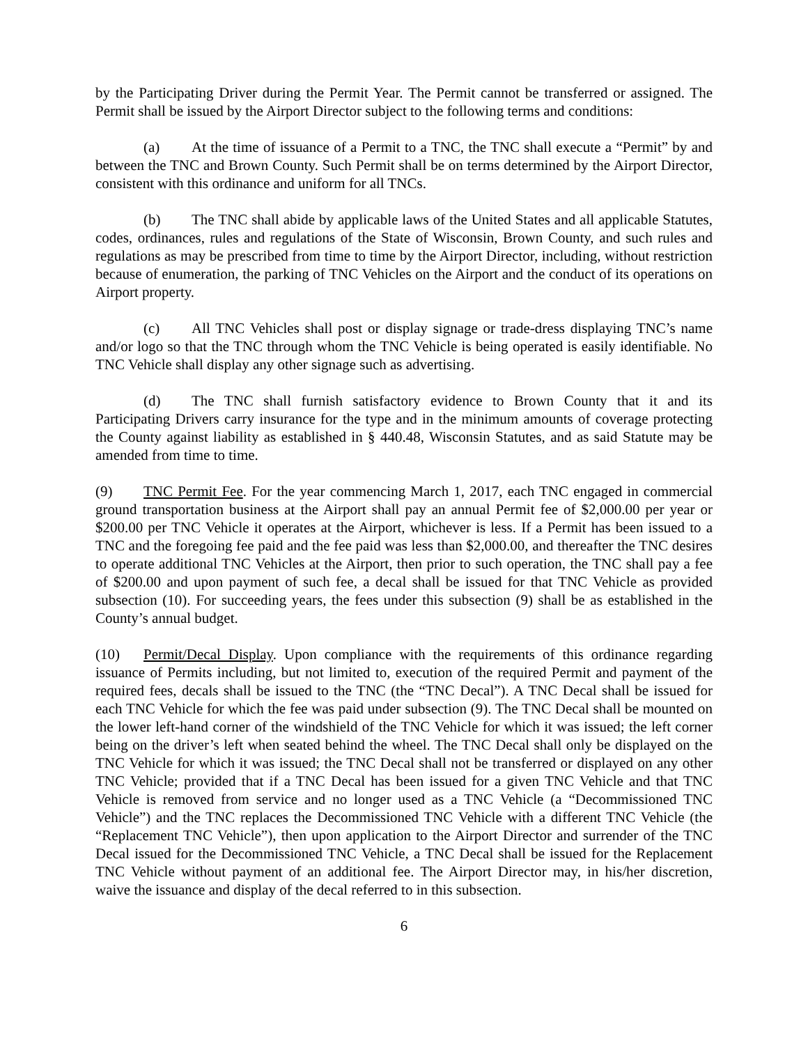by the Participating Driver during the Permit Year. The Permit cannot be transferred or assigned. The Permit shall be issued by the Airport Director subject to the following terms and conditions:
(a) At the time of issuance of a Permit to a TNC, the TNC shall execute a “Permit” by and between the TNC and Brown County. Such Permit shall be on terms determined by the Airport Director, consistent with this ordinance and uniform for all TNCs.
(b) The TNC shall abide by applicable laws of the United States and all applicable Statutes, codes, ordinances, rules and regulations of the State of Wisconsin, Brown County, and such rules and regulations as may be prescribed from time to time by the Airport Director, including, without restriction because of enumeration, the parking of TNC Vehicles on the Airport and the conduct of its operations on Airport property.
(c) All TNC Vehicles shall post or display signage or trade-dress displaying TNC’s name and/or logo so that the TNC through whom the TNC Vehicle is being operated is easily identifiable. No TNC Vehicle shall display any other signage such as advertising.
(d) The TNC shall furnish satisfactory evidence to Brown County that it and its Participating Drivers carry insurance for the type and in the minimum amounts of coverage protecting the County against liability as established in § 440.48, Wisconsin Statutes, and as said Statute may be amended from time to time.
(9) TNC Permit Fee. For the year commencing March 1, 2017, each TNC engaged in commercial ground transportation business at the Airport shall pay an annual Permit fee of $2,000.00 per year or $200.00 per TNC Vehicle it operates at the Airport, whichever is less. If a Permit has been issued to a TNC and the foregoing fee paid and the fee paid was less than $2,000.00, and thereafter the TNC desires to operate additional TNC Vehicles at the Airport, then prior to such operation, the TNC shall pay a fee of $200.00 and upon payment of such fee, a decal shall be issued for that TNC Vehicle as provided subsection (10). For succeeding years, the fees under this subsection (9) shall be as established in the County’s annual budget.
(10) Permit/Decal Display. Upon compliance with the requirements of this ordinance regarding issuance of Permits including, but not limited to, execution of the required Permit and payment of the required fees, decals shall be issued to the TNC (the “TNC Decal”). A TNC Decal shall be issued for each TNC Vehicle for which the fee was paid under subsection (9). The TNC Decal shall be mounted on the lower left-hand corner of the windshield of the TNC Vehicle for which it was issued; the left corner being on the driver’s left when seated behind the wheel. The TNC Decal shall only be displayed on the TNC Vehicle for which it was issued; the TNC Decal shall not be transferred or displayed on any other TNC Vehicle; provided that if a TNC Decal has been issued for a given TNC Vehicle and that TNC Vehicle is removed from service and no longer used as a TNC Vehicle (a “Decommissioned TNC Vehicle”) and the TNC replaces the Decommissioned TNC Vehicle with a different TNC Vehicle (the “Replacement TNC Vehicle”), then upon application to the Airport Director and surrender of the TNC Decal issued for the Decommissioned TNC Vehicle, a TNC Decal shall be issued for the Replacement TNC Vehicle without payment of an additional fee. The Airport Director may, in his/her discretion, waive the issuance and display of the decal referred to in this subsection.
6